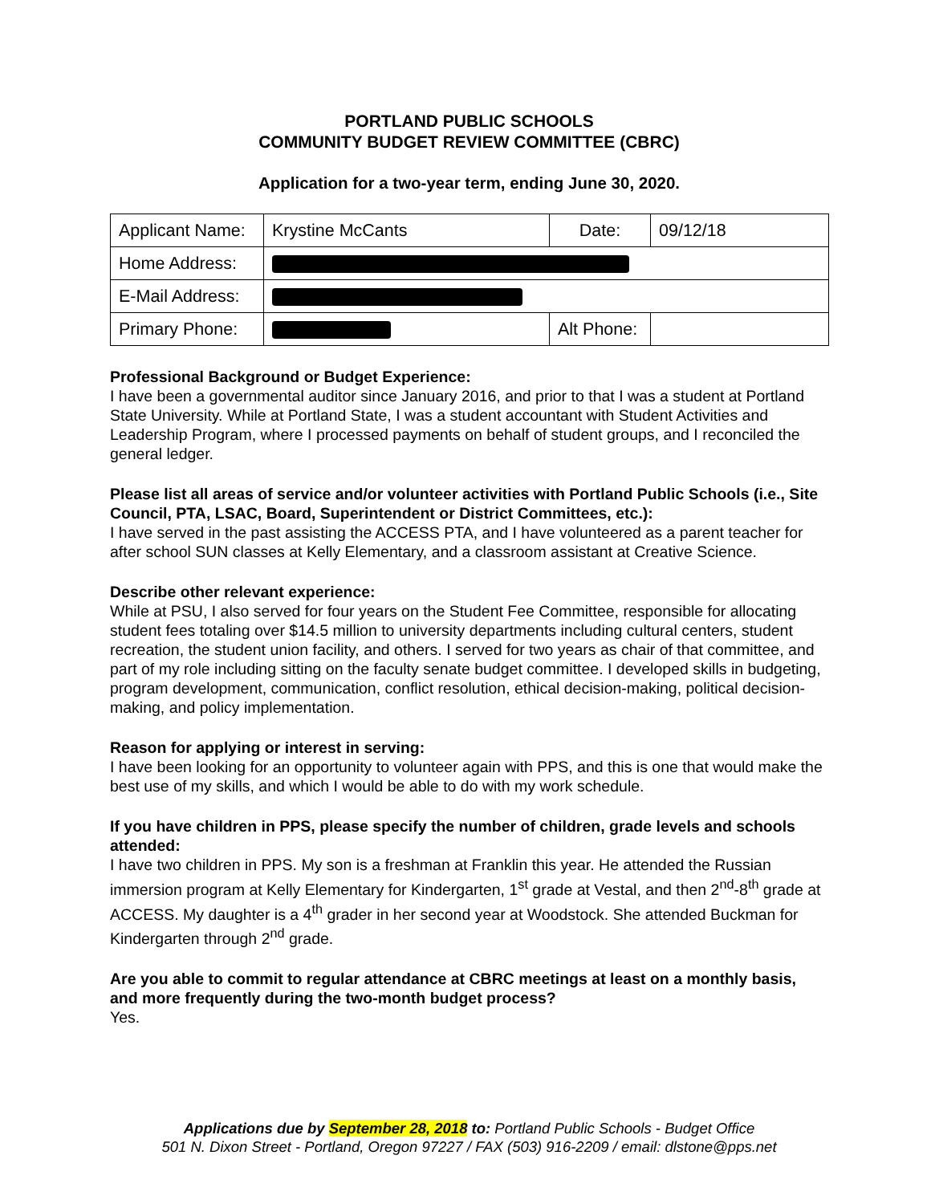PORTLAND PUBLIC SCHOOLS
COMMUNITY BUDGET REVIEW COMMITTEE (CBRC)
Application for a two-year term, ending June 30, 2020.
| Applicant Name: | Krystine McCants | Date: | 09/12/18 |
| Home Address: | | | |
| E-Mail Address: | | | |
| Primary Phone: | | Alt Phone: | |
Professional Background or Budget Experience:
I have been a governmental auditor since January 2016, and prior to that I was a student at Portland State University. While at Portland State, I was a student accountant with Student Activities and Leadership Program, where I processed payments on behalf of student groups, and I reconciled the general ledger.
Please list all areas of service and/or volunteer activities with Portland Public Schools (i.e., Site Council, PTA, LSAC, Board, Superintendent or District Committees, etc.):
I have served in the past assisting the ACCESS PTA, and I have volunteered as a parent teacher for after school SUN classes at Kelly Elementary, and a classroom assistant at Creative Science.
Describe other relevant experience:
While at PSU, I also served for four years on the Student Fee Committee, responsible for allocating student fees totaling over $14.5 million to university departments including cultural centers, student recreation, the student union facility, and others. I served for two years as chair of that committee, and part of my role including sitting on the faculty senate budget committee. I developed skills in budgeting, program development, communication, conflict resolution, ethical decision-making, political decision-making, and policy implementation.
Reason for applying or interest in serving:
I have been looking for an opportunity to volunteer again with PPS, and this is one that would make the best use of my skills, and which I would be able to do with my work schedule.
If you have children in PPS, please specify the number of children, grade levels and schools attended:
I have two children in PPS. My son is a freshman at Franklin this year. He attended the Russian immersion program at Kelly Elementary for Kindergarten, 1<sup>st</sup> grade at Vestal, and then 2<sup>nd</sup>-8<sup>th</sup> grade at ACCESS. My daughter is a 4<sup>th</sup> grader in her second year at Woodstock. She attended Buckman for Kindergarten through 2<sup>nd</sup> grade.
Are you able to commit to regular attendance at CBRC meetings at least on a monthly basis, and more frequently during the two-month budget process?
Yes.
Applications due by September 28, 2018 to: Portland Public Schools - Budget Office
501 N. Dixon Street - Portland, Oregon 97227 / FAX (503) 916-2209 / email: dlstone@pps.net